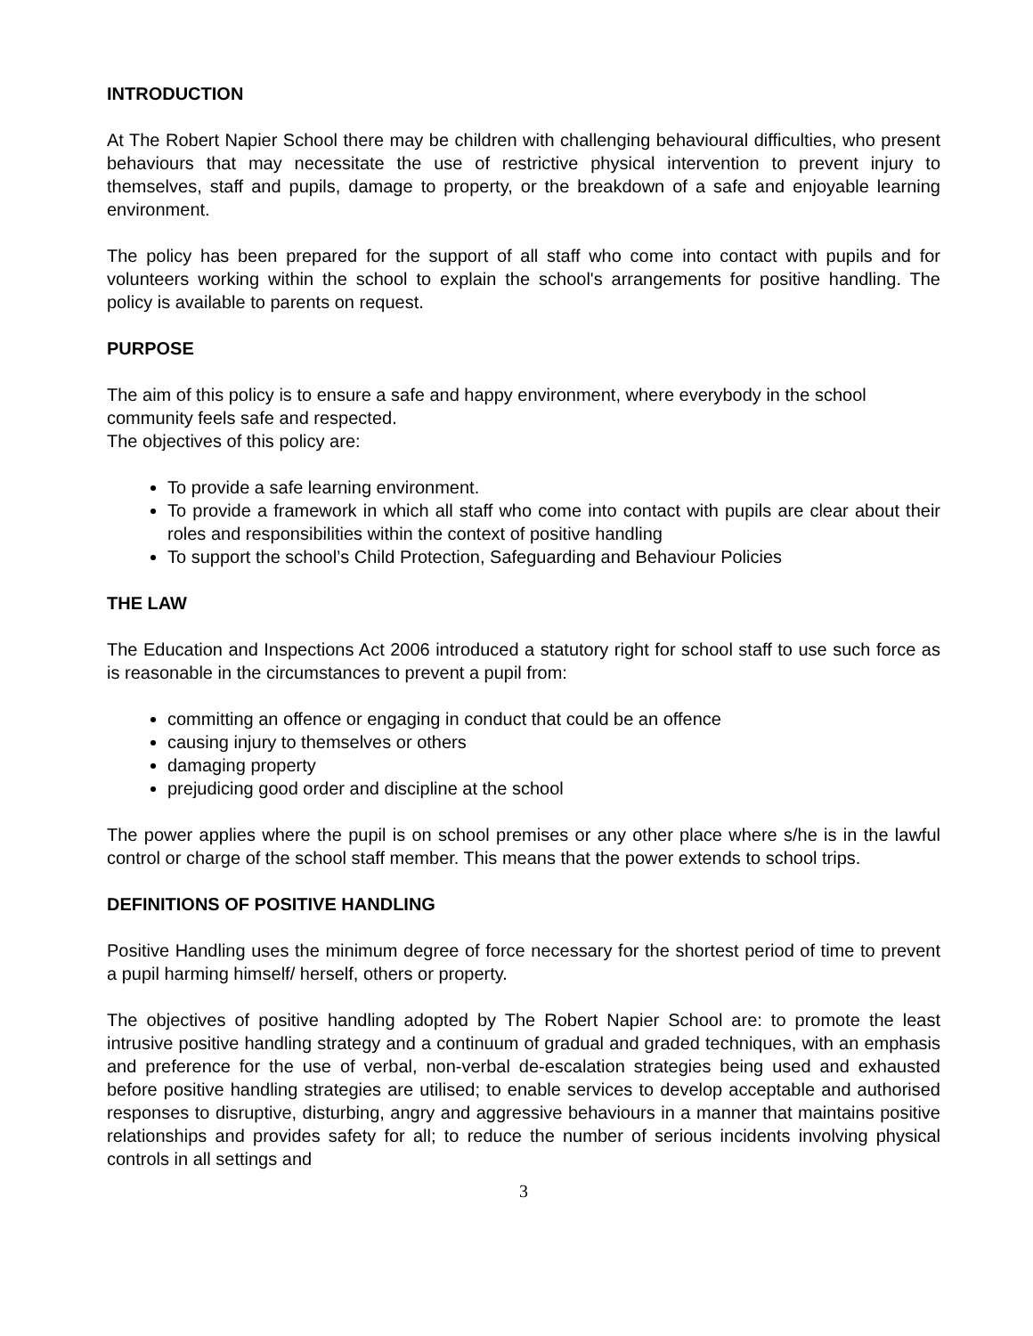INTRODUCTION
At The Robert Napier School there may be children with challenging behavioural difficulties, who present behaviours that may necessitate the use of restrictive physical intervention to prevent injury to themselves, staff and pupils, damage to property, or the breakdown of a safe and enjoyable learning environment.
The policy has been prepared for the support of all staff who come into contact with pupils and for volunteers working within the school to explain the school's arrangements for positive handling. The policy is available to parents on request.
PURPOSE
The aim of this policy is to ensure a safe and happy environment, where everybody in the school community feels safe and respected.
The objectives of this policy are:
To provide a safe learning environment.
To provide a framework in which all staff who come into contact with pupils are clear about their roles and responsibilities within the context of positive handling
To support the school’s Child Protection, Safeguarding and Behaviour Policies
THE LAW
The Education and Inspections Act 2006 introduced a statutory right for school staff to use such force as is reasonable in the circumstances to prevent a pupil from:
committing an offence or engaging in conduct that could be an offence
causing injury to themselves or others
damaging property
prejudicing good order and discipline at the school
The power applies where the pupil is on school premises or any other place where s/he is in the lawful control or charge of the school staff member. This means that the power extends to school trips.
DEFINITIONS OF POSITIVE HANDLING
Positive Handling uses the minimum degree of force necessary for the shortest period of time to prevent a pupil harming himself/ herself, others or property.
The objectives of positive handling adopted by The Robert Napier School are: to promote the least intrusive positive handling strategy and a continuum of gradual and graded techniques, with an emphasis and preference for the use of verbal, non-verbal de-escalation strategies being used and exhausted before positive handling strategies are utilised; to enable services to develop acceptable and authorised responses to disruptive, disturbing, angry and aggressive behaviours in a manner that maintains positive relationships and provides safety for all; to reduce the number of serious incidents involving physical controls in all settings and
3